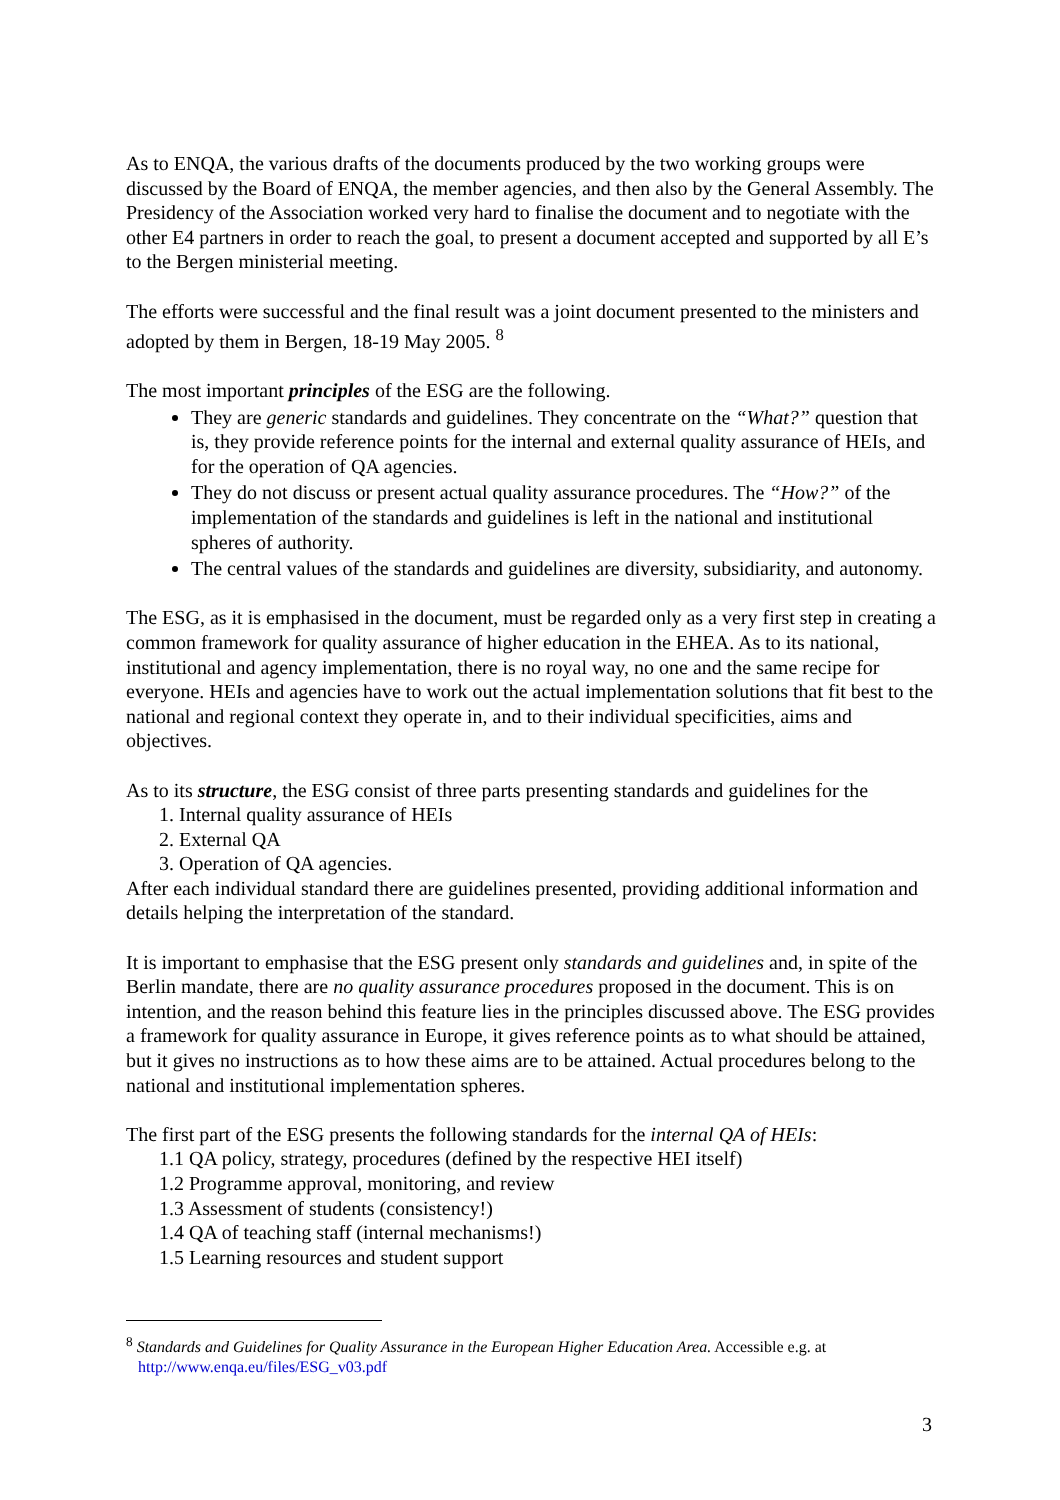As to ENQA, the various drafts of the documents produced by the two working groups were discussed by the Board of ENQA, the member agencies, and then also by the General Assembly. The Presidency of the Association worked very hard to finalise the document and to negotiate with the other E4 partners in order to reach the goal, to present a document accepted and supported by all E’s to the Bergen ministerial meeting.
The efforts were successful and the final result was a joint document presented to the ministers and adopted by them in Bergen, 18-19 May 2005. <sup>8</sup>
The most important principles of the ESG are the following.
They are generic standards and guidelines. They concentrate on the “What?” question that is, they provide reference points for the internal and external quality assurance of HEIs, and for the operation of QA agencies.
They do not discuss or present actual quality assurance procedures. The “How?” of the implementation of the standards and guidelines is left in the national and institutional spheres of authority.
The central values of the standards and guidelines are diversity, subsidiarity, and autonomy.
The ESG, as it is emphasised in the document, must be regarded only as a very first step in creating a common framework for quality assurance of higher education in the EHEA. As to its national, institutional and agency implementation, there is no royal way, no one and the same recipe for everyone. HEIs and agencies have to work out the actual implementation solutions that fit best to the national and regional context they operate in, and to their individual specificities, aims and objectives.
As to its structure, the ESG consist of three parts presenting standards and guidelines for the
1. Internal quality assurance of HEIs
2. External QA
3. Operation of QA agencies.
After each individual standard there are guidelines presented, providing additional information and details helping the interpretation of the standard.
It is important to emphasise that the ESG present only standards and guidelines and, in spite of the Berlin mandate, there are no quality assurance procedures proposed in the document. This is on intention, and the reason behind this feature lies in the principles discussed above. The ESG provides a framework for quality assurance in Europe, it gives reference points as to what should be attained, but it gives no instructions as to how these aims are to be attained. Actual procedures belong to the national and institutional implementation spheres.
The first part of the ESG presents the following standards for the internal QA of HEIs:
1.1 QA policy, strategy, procedures (defined by the respective HEI itself)
1.2 Programme approval, monitoring, and review
1.3 Assessment of students (consistency!)
1.4 QA of teaching staff (internal mechanisms!)
1.5 Learning resources and student support
<sup>8</sup> Standards and Guidelines for Quality Assurance in the European Higher Education Area. Accessible e.g. at
http://www.enqa.eu/files/ESG_v03.pdf
3